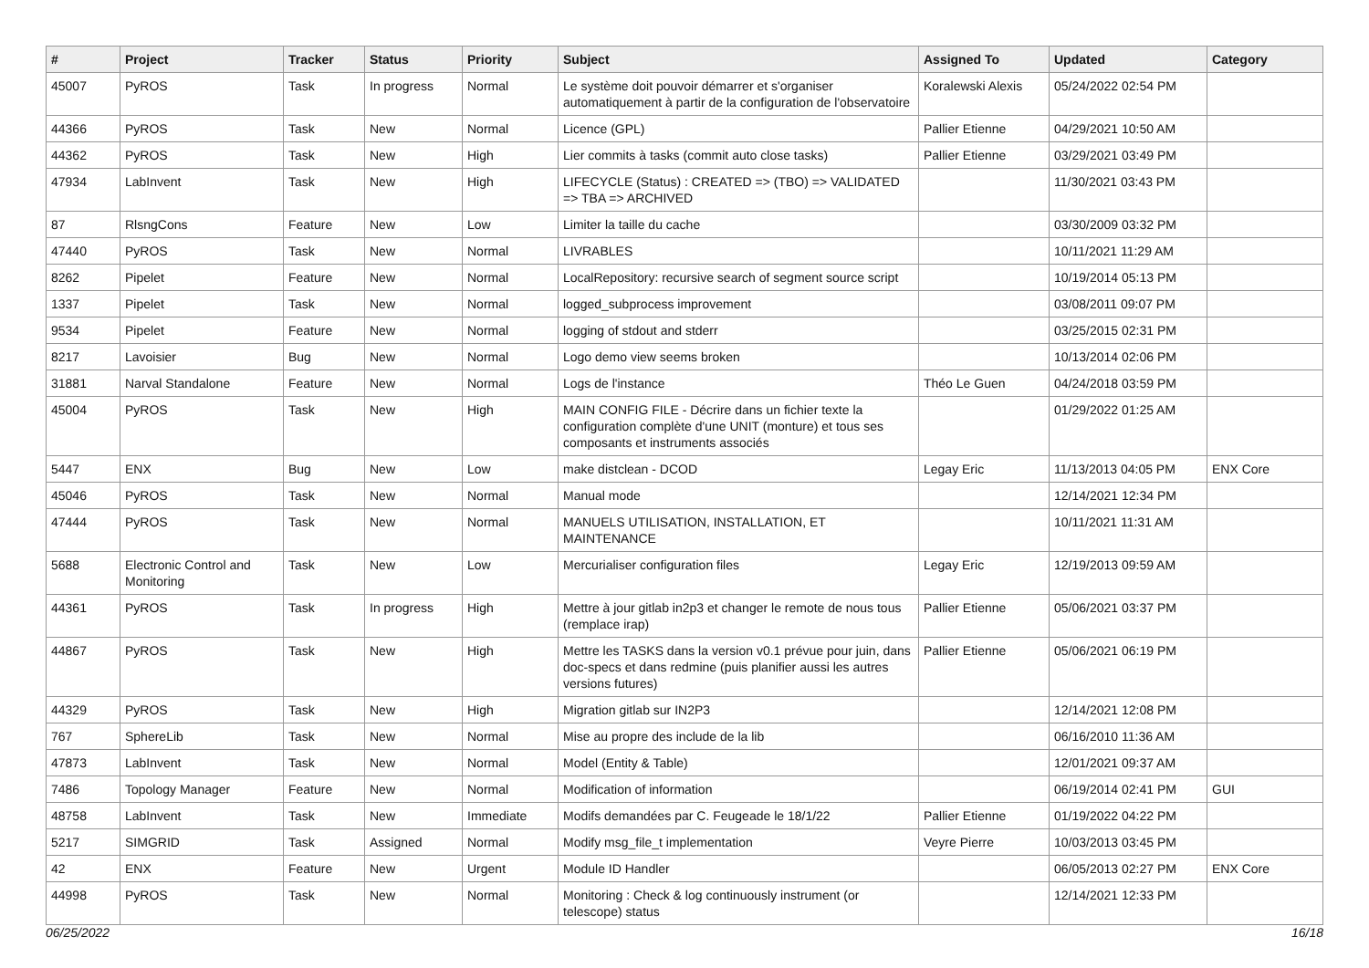| # | Project | Tracker | Status | Priority | Subject | Assigned To | Updated | Category |
| --- | --- | --- | --- | --- | --- | --- | --- | --- |
| 45007 | PyROS | Task | In progress | Normal | Le système doit pouvoir démarrer et s'organiser automatiquement à partir de la configuration de l'observatoire | Koralewski Alexis | 05/24/2022 02:54 PM | |
| 44366 | PyROS | Task | New | Normal | Licence (GPL) | Pallier Etienne | 04/29/2021 10:50 AM | |
| 44362 | PyROS | Task | New | High | Lier commits à tasks (commit auto close tasks) | Pallier Etienne | 03/29/2021 03:49 PM | |
| 47934 | LabInvent | Task | New | High | LIFECYCLE (Status) : CREATED => (TBO) => VALIDATED => TBA => ARCHIVED | | 11/30/2021 03:43 PM | |
| 87 | RlsngCons | Feature | New | Low | Limiter la taille du cache | | 03/30/2009 03:32 PM | |
| 47440 | PyROS | Task | New | Normal | LIVRABLES | | 10/11/2021 11:29 AM | |
| 8262 | Pipelet | Feature | New | Normal | LocalRepository: recursive search of segment source script | | 10/19/2014 05:13 PM | |
| 1337 | Pipelet | Task | New | Normal | logged_subprocess improvement | | 03/08/2011 09:07 PM | |
| 9534 | Pipelet | Feature | New | Normal | logging of stdout and stderr | | 03/25/2015 02:31 PM | |
| 8217 | Lavoisier | Bug | New | Normal | Logo demo view seems broken | | 10/13/2014 02:06 PM | |
| 31881 | Narval Standalone | Feature | New | Normal | Logs de l'instance | Théo Le Guen | 04/24/2018 03:59 PM | |
| 45004 | PyROS | Task | New | High | MAIN CONFIG FILE - Décrire dans un fichier texte la configuration complète d'une UNIT (monture) et tous ses composants et instruments associés | | 01/29/2022 01:25 AM | |
| 5447 | ENX | Bug | New | Low | make distclean - DCOD | Legay Eric | 11/13/2013 04:05 PM | ENX Core |
| 45046 | PyROS | Task | New | Normal | Manual mode | | 12/14/2021 12:34 PM | |
| 47444 | PyROS | Task | New | Normal | MANUELS UTILISATION, INSTALLATION, ET MAINTENANCE | | 10/11/2021 11:31 AM | |
| 5688 | Electronic Control and Monitoring | Task | New | Low | Mercurialiser configuration files | Legay Eric | 12/19/2013 09:59 AM | |
| 44361 | PyROS | Task | In progress | High | Mettre à jour gitlab in2p3 et changer le remote de nous tous (remplace irap) | Pallier Etienne | 05/06/2021 03:37 PM | |
| 44867 | PyROS | Task | New | High | Mettre les TASKS dans la version v0.1 prévue pour juin, dans doc-specs et dans redmine (puis planifier aussi les autres versions futures) | Pallier Etienne | 05/06/2021 06:19 PM | |
| 44329 | PyROS | Task | New | High | Migration gitlab sur IN2P3 | | 12/14/2021 12:08 PM | |
| 767 | SphereLib | Task | New | Normal | Mise au propre des include de la lib | | 06/16/2010 11:36 AM | |
| 47873 | LabInvent | Task | New | Normal | Model (Entity & Table) | | 12/01/2021 09:37 AM | |
| 7486 | Topology Manager | Feature | New | Normal | Modification of information | | 06/19/2014 02:41 PM | GUI |
| 48758 | LabInvent | Task | New | Immediate | Modifs demandées par C. Feugeade le 18/1/22 | Pallier Etienne | 01/19/2022 04:22 PM | |
| 5217 | SIMGRID | Task | Assigned | Normal | Modify msg_file_t implementation | Veyre Pierre | 10/03/2013 03:45 PM | |
| 42 | ENX | Feature | New | Urgent | Module ID Handler | | 06/05/2013 02:27 PM | ENX Core |
| 44998 | PyROS | Task | New | Normal | Monitoring : Check & log continuously instrument (or telescope) status | | 12/14/2021 12:33 PM | |
06/25/2022 16/18